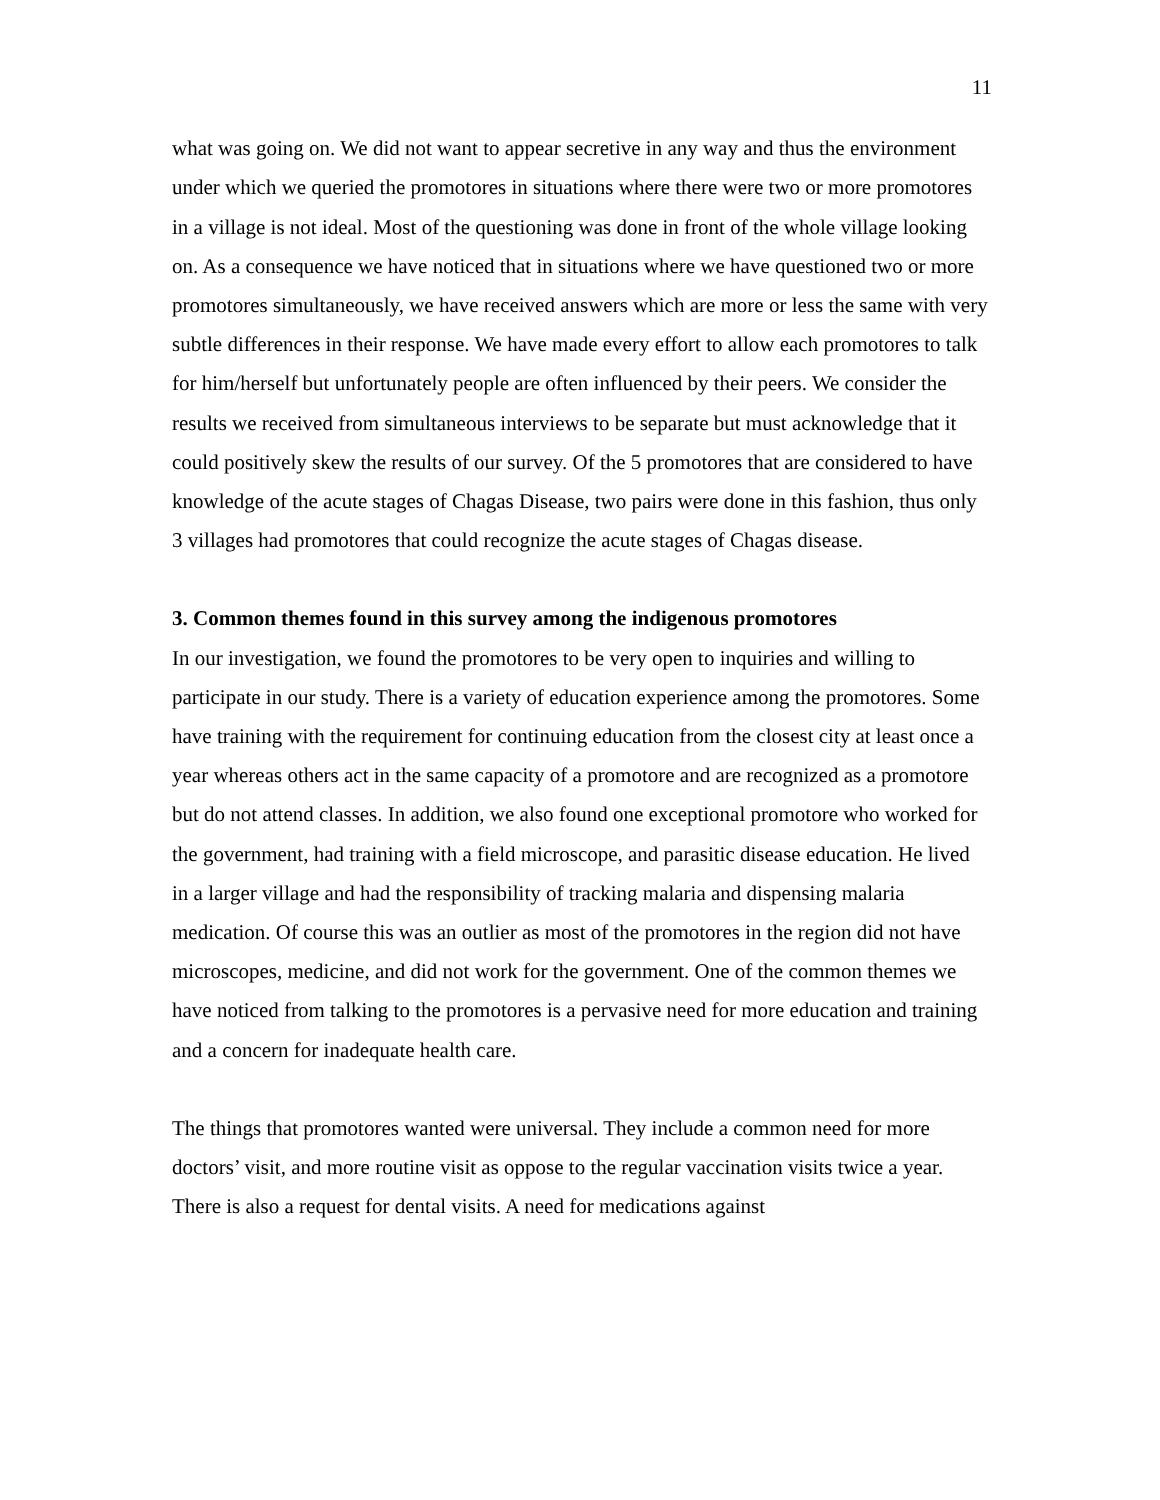11
what was going on. We did not want to appear secretive in any way and thus the environment under which we queried the promotores in situations where there were two or more promotores in a village is not ideal. Most of the questioning was done in front of the whole village looking on. As a consequence we have noticed that in situations where we have questioned two or more promotores simultaneously, we have received answers which are more or less the same with very subtle differences in their response. We have made every effort to allow each promotores to talk for him/herself but unfortunately people are often influenced by their peers. We consider the results we received from simultaneous interviews to be separate but must acknowledge that it could positively skew the results of our survey. Of the 5 promotores that are considered to have knowledge of the acute stages of Chagas Disease, two pairs were done in this fashion, thus only 3 villages had promotores that could recognize the acute stages of Chagas disease.
3. Common themes found in this survey among the indigenous promotores
In our investigation, we found the promotores to be very open to inquiries and willing to participate in our study. There is a variety of education experience among the promotores. Some have training with the requirement for continuing education from the closest city at least once a year whereas others act in the same capacity of a promotore and are recognized as a promotore but do not attend classes. In addition, we also found one exceptional promotore who worked for the government, had training with a field microscope, and parasitic disease education. He lived in a larger village and had the responsibility of tracking malaria and dispensing malaria medication. Of course this was an outlier as most of the promotores in the region did not have microscopes, medicine, and did not work for the government. One of the common themes we have noticed from talking to the promotores is a pervasive need for more education and training and a concern for inadequate health care.
The things that promotores wanted were universal. They include a common need for more doctors’ visit, and more routine visit as oppose to the regular vaccination visits twice a year. There is also a request for dental visits. A need for medications against